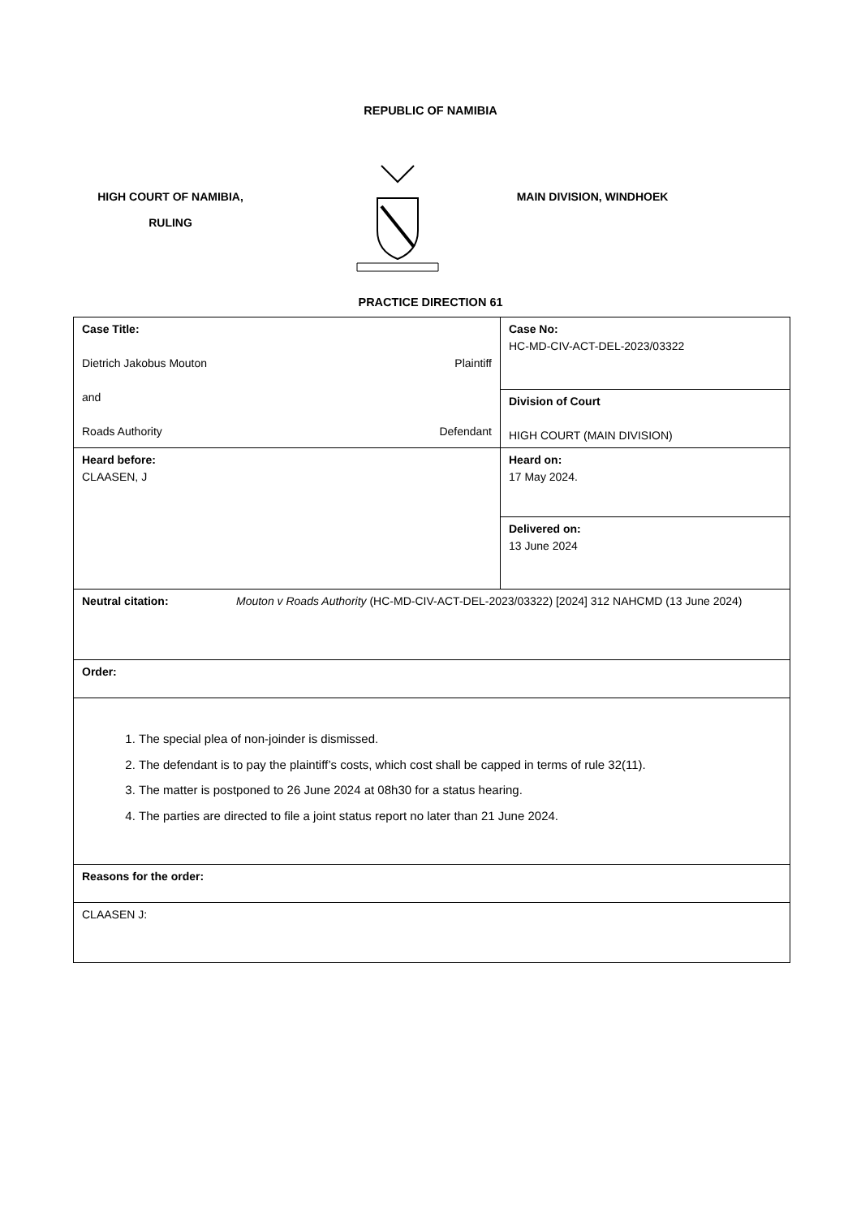REPUBLIC OF NAMIBIA
HIGH COURT OF NAMIBIA,
RULING
MAIN DIVISION, WINDHOEK
PRACTICE DIRECTION 61
| Case Title: Dietrich Jakobus Mouton Plaintiff and Roads Authority Defendant | Case No: HC-MD-CIV-ACT-DEL-2023/03322 |
| | Division of Court HIGH COURT (MAIN DIVISION) |
| Heard before: CLAASEN, J | Heard on: 17 May 2024. |
| | Delivered on: 13 June 2024 |
| Neutral citation: Mouton v Roads Authority (HC-MD-CIV-ACT-DEL-2023/03322) [2024] 312 NAHCMD (13 June 2024) | |
| Order: | |
| 1. The special plea of non-joinder is dismissed. 2. The defendant is to pay the plaintiff’s costs, which cost shall be capped in terms of rule 32(11). 3. The matter is postponed to 26 June 2024 at 08h30 for a status hearing. 4. The parties are directed to file a joint status report no later than 21 June 2024. | |
| Reasons for the order: | |
| CLAASEN J: | |